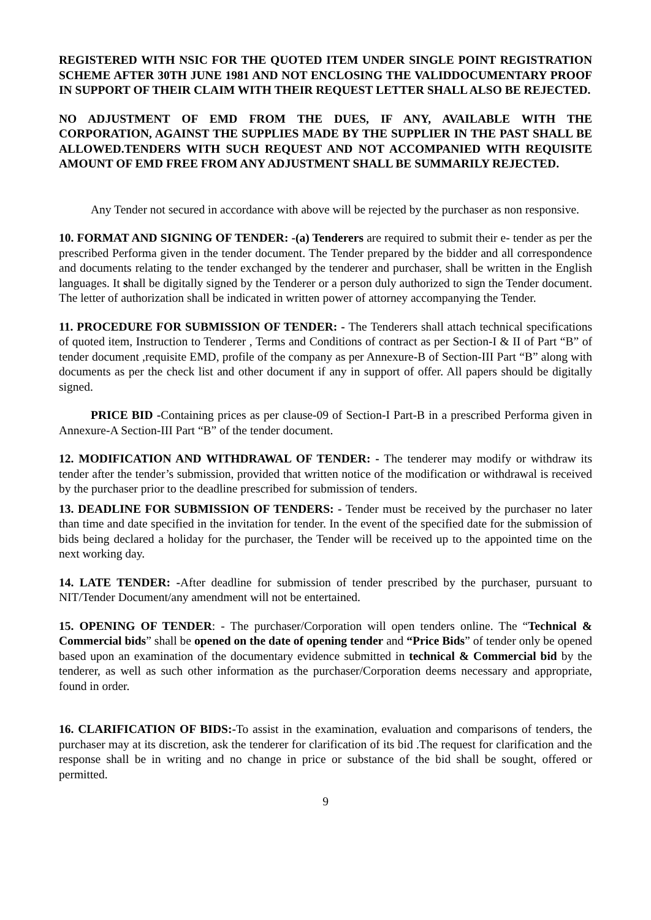REGISTERED WITH NSIC FOR THE QUOTED ITEM UNDER SINGLE POINT REGISTRATION SCHEME AFTER 30TH JUNE 1981 AND NOT ENCLOSING THE VALIDDOCUMENTARY PROOF IN SUPPORT OF THEIR CLAIM WITH THEIR REQUEST LETTER SHALL ALSO BE REJECTED.
NO ADJUSTMENT OF EMD FROM THE DUES, IF ANY, AVAILABLE WITH THE CORPORATION, AGAINST THE SUPPLIES MADE BY THE SUPPLIER IN THE PAST SHALL BE ALLOWED.TENDERS WITH SUCH REQUEST AND NOT ACCOMPANIED WITH REQUISITE AMOUNT OF EMD FREE FROM ANY ADJUSTMENT SHALL BE SUMMARILY REJECTED.
Any Tender not secured in accordance with above will be rejected by the purchaser as non responsive.
10. FORMAT AND SIGNING OF TENDER: -(a) Tenderers are required to submit their e- tender as per the prescribed Performa given in the tender document. The Tender prepared by the bidder and all correspondence and documents relating to the tender exchanged by the tenderer and purchaser, shall be written in the English languages. It shall be digitally signed by the Tenderer or a person duly authorized to sign the Tender document. The letter of authorization shall be indicated in written power of attorney accompanying the Tender.
11. PROCEDURE FOR SUBMISSION OF TENDER: - The Tenderers shall attach technical specifications of quoted item, Instruction to Tenderer , Terms and Conditions of contract as per Section-I & II of Part “B” of tender document ,requisite EMD, profile of the company as per Annexure-B of Section-III Part “B” along with documents as per the check list and other document if any in support of offer. All papers should be digitally signed.
PRICE BID -Containing prices as per clause-09 of Section-I Part-B in a prescribed Performa given in Annexure-A Section-III Part “B” of the tender document.
12. MODIFICATION AND WITHDRAWAL OF TENDER: - The tenderer may modify or withdraw its tender after the tender’s submission, provided that written notice of the modification or withdrawal is received by the purchaser prior to the deadline prescribed for submission of tenders.
13. DEADLINE FOR SUBMISSION OF TENDERS: - Tender must be received by the purchaser no later than time and date specified in the invitation for tender. In the event of the specified date for the submission of bids being declared a holiday for the purchaser, the Tender will be received up to the appointed time on the next working day.
14. LATE TENDER: -After deadline for submission of tender prescribed by the purchaser, pursuant to NIT/Tender Document/any amendment will not be entertained.
15. OPENING OF TENDER: - The purchaser/Corporation will open tenders online. The “Technical & Commercial bids” shall be opened on the date of opening tender and “Price Bids” of tender only be opened based upon an examination of the documentary evidence submitted in technical & Commercial bid by the tenderer, as well as such other information as the purchaser/Corporation deems necessary and appropriate, found in order.
16. CLARIFICATION OF BIDS:-To assist in the examination, evaluation and comparisons of tenders, the purchaser may at its discretion, ask the tenderer for clarification of its bid .The request for clarification and the response shall be in writing and no change in price or substance of the bid shall be sought, offered or permitted.
9